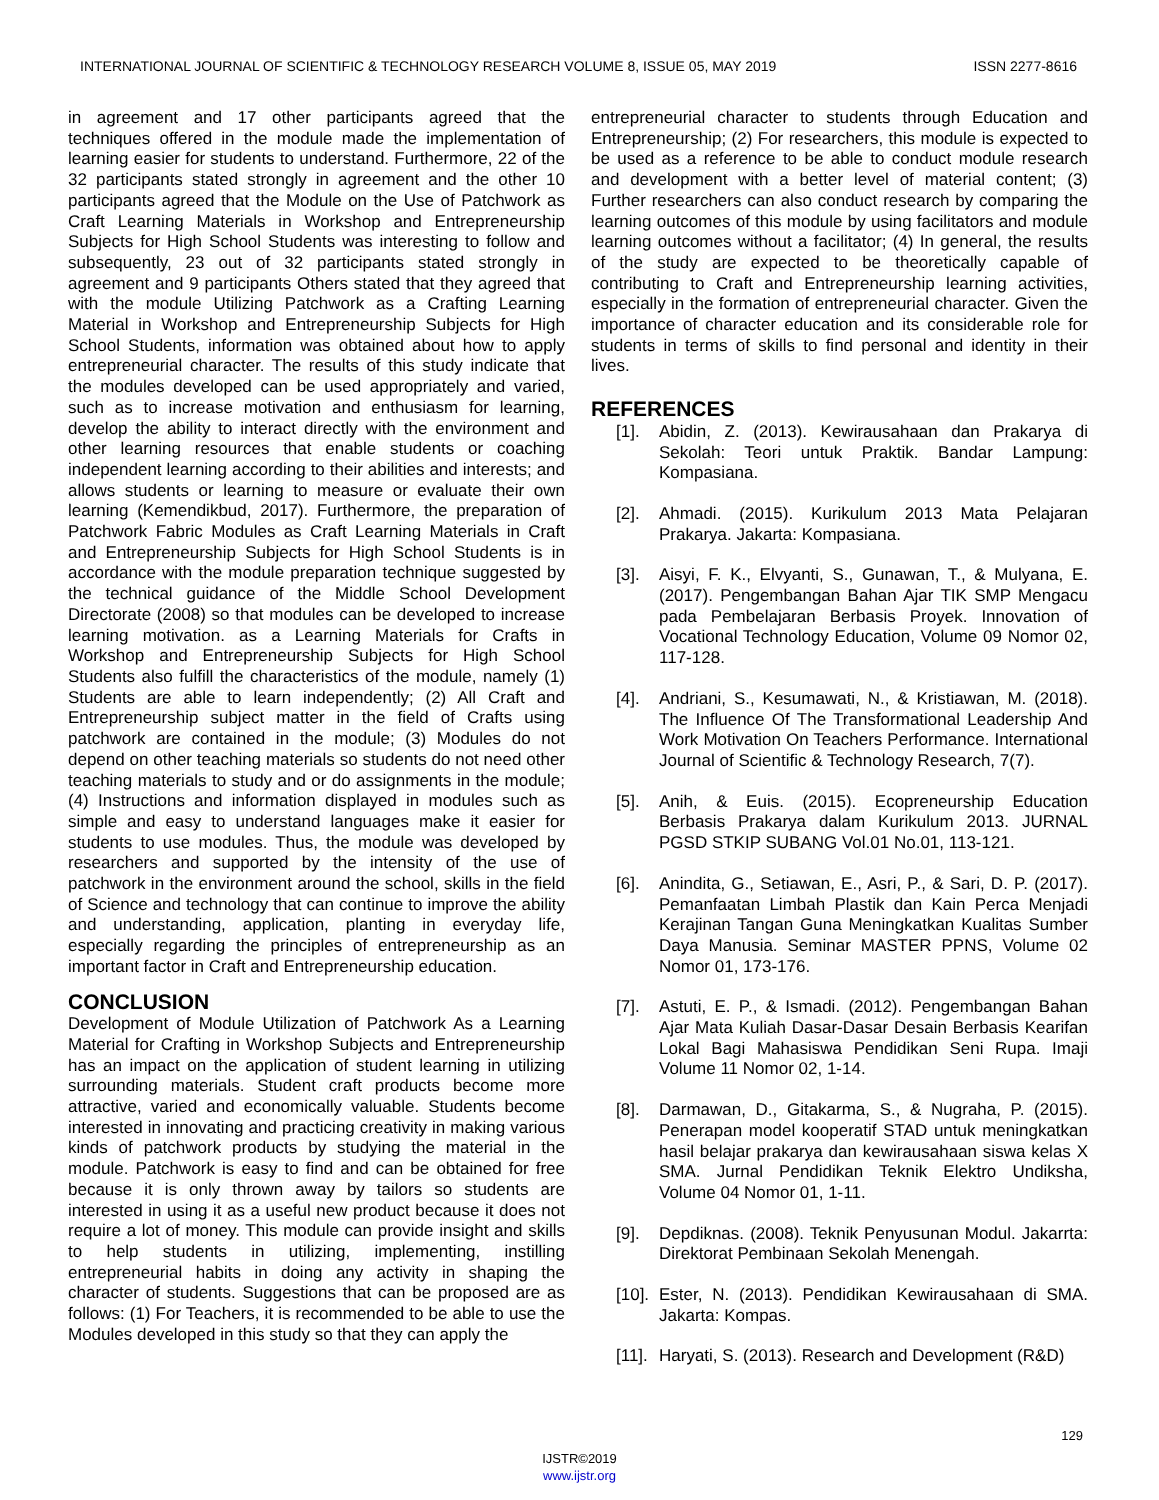INTERNATIONAL JOURNAL OF SCIENTIFIC & TECHNOLOGY RESEARCH VOLUME 8, ISSUE 05, MAY 2019 ISSN 2277-8616
in agreement and 17 other participants agreed that the techniques offered in the module made the implementation of learning easier for students to understand. Furthermore, 22 of the 32 participants stated strongly in agreement and the other 10 participants agreed that the Module on the Use of Patchwork as Craft Learning Materials in Workshop and Entrepreneurship Subjects for High School Students was interesting to follow and subsequently, 23 out of 32 participants stated strongly in agreement and 9 participants Others stated that they agreed that with the module Utilizing Patchwork as a Crafting Learning Material in Workshop and Entrepreneurship Subjects for High School Students, information was obtained about how to apply entrepreneurial character. The results of this study indicate that the modules developed can be used appropriately and varied, such as to increase motivation and enthusiasm for learning, develop the ability to interact directly with the environment and other learning resources that enable students or coaching independent learning according to their abilities and interests; and allows students or learning to measure or evaluate their own learning (Kemendikbud, 2017). Furthermore, the preparation of Patchwork Fabric Modules as Craft Learning Materials in Craft and Entrepreneurship Subjects for High School Students is in accordance with the module preparation technique suggested by the technical guidance of the Middle School Development Directorate (2008) so that modules can be developed to increase learning motivation. as a Learning Materials for Crafts in Workshop and Entrepreneurship Subjects for High School Students also fulfill the characteristics of the module, namely (1) Students are able to learn independently; (2) All Craft and Entrepreneurship subject matter in the field of Crafts using patchwork are contained in the module; (3) Modules do not depend on other teaching materials so students do not need other teaching materials to study and or do assignments in the module; (4) Instructions and information displayed in modules such as simple and easy to understand languages make it easier for students to use modules. Thus, the module was developed by researchers and supported by the intensity of the use of patchwork in the environment around the school, skills in the field of Science and technology that can continue to improve the ability and understanding, application, planting in everyday life, especially regarding the principles of entrepreneurship as an important factor in Craft and Entrepreneurship education.
CONCLUSION
Development of Module Utilization of Patchwork As a Learning Material for Crafting in Workshop Subjects and Entrepreneurship has an impact on the application of student learning in utilizing surrounding materials. Student craft products become more attractive, varied and economically valuable. Students become interested in innovating and practicing creativity in making various kinds of patchwork products by studying the material in the module. Patchwork is easy to find and can be obtained for free because it is only thrown away by tailors so students are interested in using it as a useful new product because it does not require a lot of money. This module can provide insight and skills to help students in utilizing, implementing, instilling entrepreneurial habits in doing any activity in shaping the character of students. Suggestions that can be proposed are as follows: (1) For Teachers, it is recommended to be able to use the Modules developed in this study so that they can apply the
entrepreneurial character to students through Education and Entrepreneurship; (2) For researchers, this module is expected to be used as a reference to be able to conduct module research and development with a better level of material content; (3) Further researchers can also conduct research by comparing the learning outcomes of this module by using facilitators and module learning outcomes without a facilitator; (4) In general, the results of the study are expected to be theoretically capable of contributing to Craft and Entrepreneurship learning activities, especially in the formation of entrepreneurial character. Given the importance of character education and its considerable role for students in terms of skills to find personal and identity in their lives.
REFERENCES
[1]. Abidin, Z. (2013). Kewirausahaan dan Prakarya di Sekolah: Teori untuk Praktik. Bandar Lampung: Kompasiana.
[2]. Ahmadi. (2015). Kurikulum 2013 Mata Pelajaran Prakarya. Jakarta: Kompasiana.
[3]. Aisyi, F. K., Elvyanti, S., Gunawan, T., & Mulyana, E. (2017). Pengembangan Bahan Ajar TIK SMP Mengacu pada Pembelajaran Berbasis Proyek. Innovation of Vocational Technology Education, Volume 09 Nomor 02, 117-128.
[4]. Andriani, S., Kesumawati, N., & Kristiawan, M. (2018). The Influence Of The Transformational Leadership And Work Motivation On Teachers Performance. International Journal of Scientific & Technology Research, 7(7).
[5]. Anih, & Euis. (2015). Ecopreneurship Education Berbasis Prakarya dalam Kurikulum 2013. JURNAL PGSD STKIP SUBANG Vol.01 No.01, 113-121.
[6]. Anindita, G., Setiawan, E., Asri, P., & Sari, D. P. (2017). Pemanfaatan Limbah Plastik dan Kain Perca Menjadi Kerajinan Tangan Guna Meningkatkan Kualitas Sumber Daya Manusia. Seminar MASTER PPNS, Volume 02 Nomor 01, 173-176.
[7]. Astuti, E. P., & Ismadi. (2012). Pengembangan Bahan Ajar Mata Kuliah Dasar-Dasar Desain Berbasis Kearifan Lokal Bagi Mahasiswa Pendidikan Seni Rupa. Imaji Volume 11 Nomor 02, 1-14.
[8]. Darmawan, D., Gitakarma, S., & Nugraha, P. (2015). Penerapan model kooperatif STAD untuk meningkatkan hasil belajar prakarya dan kewirausahaan siswa kelas X SMA. Jurnal Pendidikan Teknik Elektro Undiksha, Volume 04 Nomor 01, 1-11.
[9]. Depdiknas. (2008). Teknik Penyusunan Modul. Jakarrta: Direktorat Pembinaan Sekolah Menengah.
[10]. Ester, N. (2013). Pendidikan Kewirausahaan di SMA. Jakarta: Kompas.
[11]. Haryati, S. (2013). Research and Development (R&D)
129
IJSTR©2019
www.ijstr.org